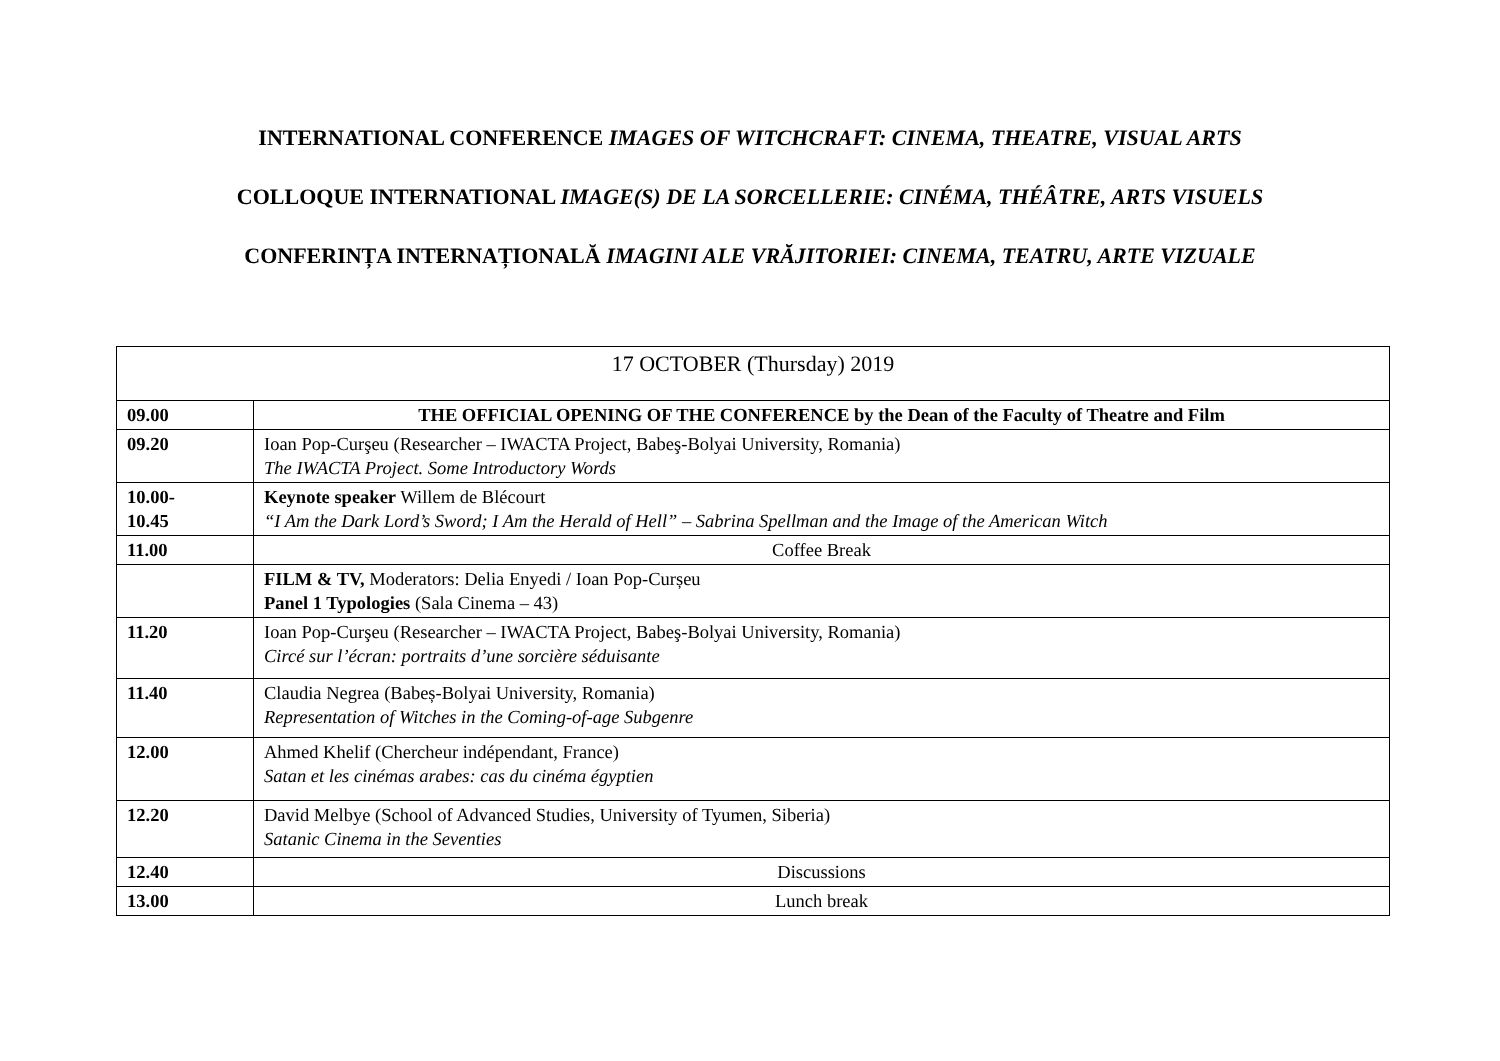INTERNATIONAL CONFERENCE IMAGES OF WITCHCRAFT: CINEMA, THEATRE, VISUAL ARTS
COLLOQUE INTERNATIONAL IMAGE(S) DE LA SORCELLERIE: CINÉMA, THÉÂTRE, ARTS VISUELS
CONFERINȚA INTERNAȚIONALĂ IMAGINI ALE VRĂJITORIEI: CINEMA, TEATRU, ARTE VIZUALE
| 17 OCTOBER (Thursday) 2019 | |
| 09.00 | THE OFFICIAL OPENING OF THE CONFERENCE by the Dean of the Faculty of Theatre and Film |
| 09.20 | Ioan Pop-Curşeu (Researcher – IWACTA Project, Babeş-Bolyai University, Romania) The IWACTA Project. Some Introductory Words |
| 10.00- 10.45 | Keynote speaker Willem de Blécourt “I Am the Dark Lord’s Sword; I Am the Herald of Hell” – Sabrina Spellman and the Image of the American Witch |
| 11.00 | Coffee Break |
| | FILM & TV, Moderators: Delia Enyedi / Ioan Pop-Curșeu Panel 1 Typologies (Sala Cinema – 43) |
| 11.20 | Ioan Pop-Curşeu (Researcher – IWACTA Project, Babeş-Bolyai University, Romania) Circé sur l’écran: portraits d’une sorcière séduisante |
| 11.40 | Claudia Negrea (Babeș-Bolyai University, Romania) Representation of Witches in the Coming-of-age Subgenre |
| 12.00 | Ahmed Khelif (Chercheur indépendant, France) Satan et les cinémas arabes: cas du cinéma égyptien |
| 12.20 | David Melbye (School of Advanced Studies, University of Tyumen, Siberia) Satanic Cinema in the Seventies |
| 12.40 | Discussions |
| 13.00 | Lunch break |